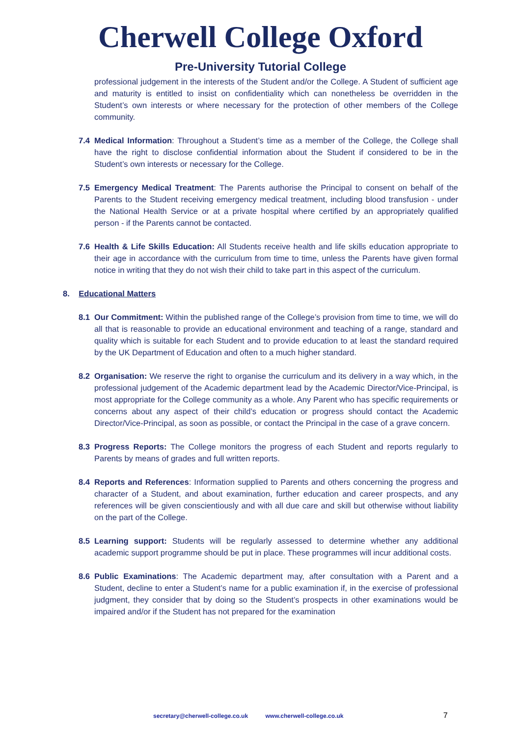Cherwell College Oxford
Pre-University Tutorial College
professional judgement in the interests of the Student and/or the College. A Student of sufficient age and maturity is entitled to insist on confidentiality which can nonetheless be overridden in the Student’s own interests or where necessary for the protection of other members of the College community.
7.4 Medical Information: Throughout a Student’s time as a member of the College, the College shall have the right to disclose confidential information about the Student if considered to be in the Student’s own interests or necessary for the College.
7.5 Emergency Medical Treatment: The Parents authorise the Principal to consent on behalf of the Parents to the Student receiving emergency medical treatment, including blood transfusion - under the National Health Service or at a private hospital where certified by an appropriately qualified person - if the Parents cannot be contacted.
7.6 Health & Life Skills Education: All Students receive health and life skills education appropriate to their age in accordance with the curriculum from time to time, unless the Parents have given formal notice in writing that they do not wish their child to take part in this aspect of the curriculum.
8. Educational Matters
8.1 Our Commitment: Within the published range of the College’s provision from time to time, we will do all that is reasonable to provide an educational environment and teaching of a range, standard and quality which is suitable for each Student and to provide education to at least the standard required by the UK Department of Education and often to a much higher standard.
8.2 Organisation: We reserve the right to organise the curriculum and its delivery in a way which, in the professional judgement of the Academic department lead by the Academic Director/Vice-Principal, is most appropriate for the College community as a whole. Any Parent who has specific requirements or concerns about any aspect of their child’s education or progress should contact the Academic Director/Vice-Principal, as soon as possible, or contact the Principal in the case of a grave concern.
8.3 Progress Reports: The College monitors the progress of each Student and reports regularly to Parents by means of grades and full written reports.
8.4 Reports and References: Information supplied to Parents and others concerning the progress and character of a Student, and about examination, further education and career prospects, and any references will be given conscientiously and with all due care and skill but otherwise without liability on the part of the College.
8.5 Learning support: Students will be regularly assessed to determine whether any additional academic support programme should be put in place. These programmes will incur additional costs.
8.6 Public Examinations: The Academic department may, after consultation with a Parent and a Student, decline to enter a Student’s name for a public examination if, in the exercise of professional judgment, they consider that by doing so the Student’s prospects in other examinations would be impaired and/or if the Student has not prepared for the examination
secretary@cherwell-college.co.uk www.cherwell-college.co.uk 7